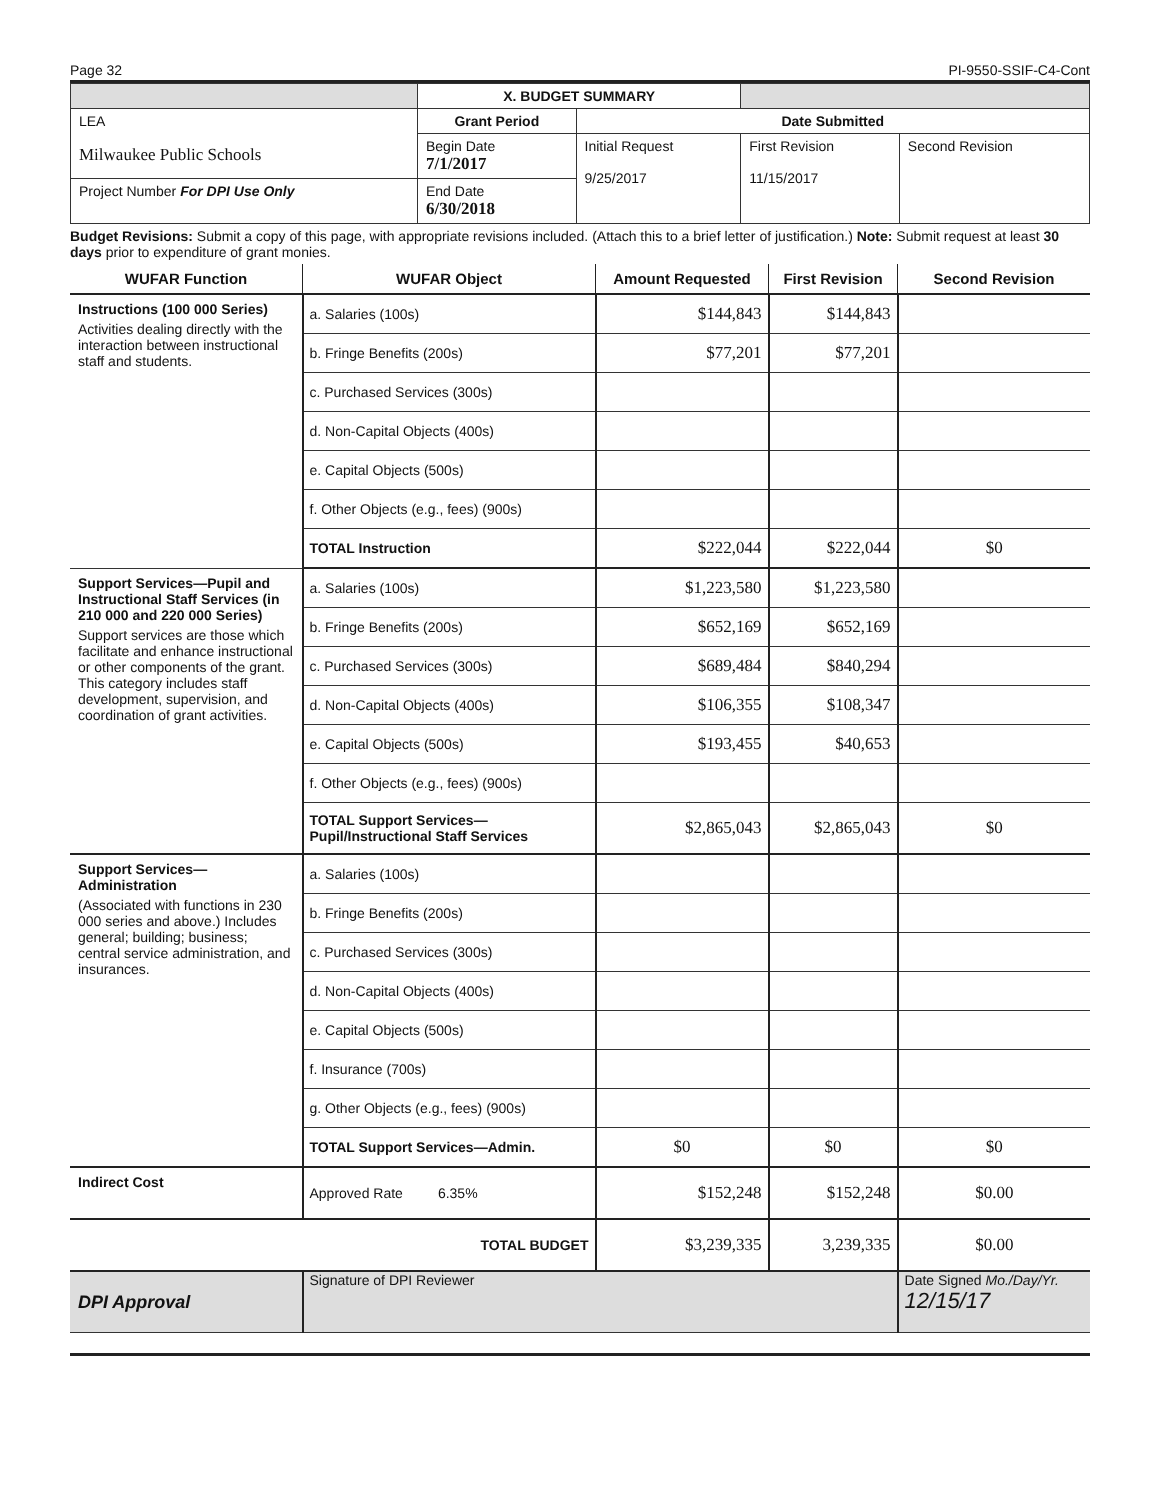Page 32 PI-9550-SSIF-C4-Cont
| | X. BUDGET SUMMARY | | | |
| LEA Milwaukee Public Schools | Grant Period | Date Submitted | | |
| | Begin Date 7/1/2017 | Initial Request 9/25/2017 | First Revision 11/15/2017 | Second Revision |
| Project Number For DPI Use Only | End Date 6/30/2018 | | | |
Budget Revisions: Submit a copy of this page, with appropriate revisions included. (Attach this to a brief letter of justification.) Note: Submit request at least 30 days prior to expenditure of grant monies.
| WUFAR Function | WUFAR Object | Amount Requested | First Revision | Second Revision |
| --- | --- | --- | --- | --- |
| Instructions (100 000 Series) Activities dealing directly with the interaction between instructional staff and students. | a. Salaries (100s) | $144,843 | $144,843 | |
| | b. Fringe Benefits (200s) | $77,201 | $77,201 | |
| | c. Purchased Services (300s) | | | |
| | d. Non-Capital Objects (400s) | | | |
| | e. Capital Objects (500s) | | | |
| | f. Other Objects (e.g., fees) (900s) | | | |
| | TOTAL Instruction | $222,044 | $222,044 | $0 |
| Support Services—Pupil and Instructional Staff Services (in 210 000 and 220 000 Series) Support services are those which facilitate and enhance instructional or other components of the grant. This category includes staff development, supervision, and coordination of grant activities. | a. Salaries (100s) | $1,223,580 | $1,223,580 | |
| | b. Fringe Benefits (200s) | $652,169 | $652,169 | |
| | c. Purchased Services (300s) | $689,484 | $840,294 | |
| | d. Non-Capital Objects (400s) | $106,355 | $108,347 | |
| | e. Capital Objects (500s) | $193,455 | $40,653 | |
| | f. Other Objects (e.g., fees) (900s) | | | |
| | TOTAL Support Services— Pupil/Instructional Staff Services | $2,865,043 | $2,865,043 | $0 |
| Support Services—Administration (Associated with functions in 230 000 series and above.) Includes general; building; business; central service administration, and insurances. | a. Salaries (100s) | | | |
| | b. Fringe Benefits (200s) | | | |
| | c. Purchased Services (300s) | | | |
| | d. Non-Capital Objects (400s) | | | |
| | e. Capital Objects (500s) | | | |
| | f. Insurance (700s) | | | |
| | g. Other Objects (e.g., fees) (900s) | | | |
| | TOTAL Support Services—Admin. | $0 | $0 | $0 |
| Indirect Cost | Approved Rate 6.35% | $152,248 | $152,248 | $0.00 |
| | TOTAL BUDGET | $3,239,335 | 3,239,335 | $0.00 |
| DPI Approval | Signature of DPI Reviewer | | | Date Signed Mo./Day/Yr. 12/15/17 |